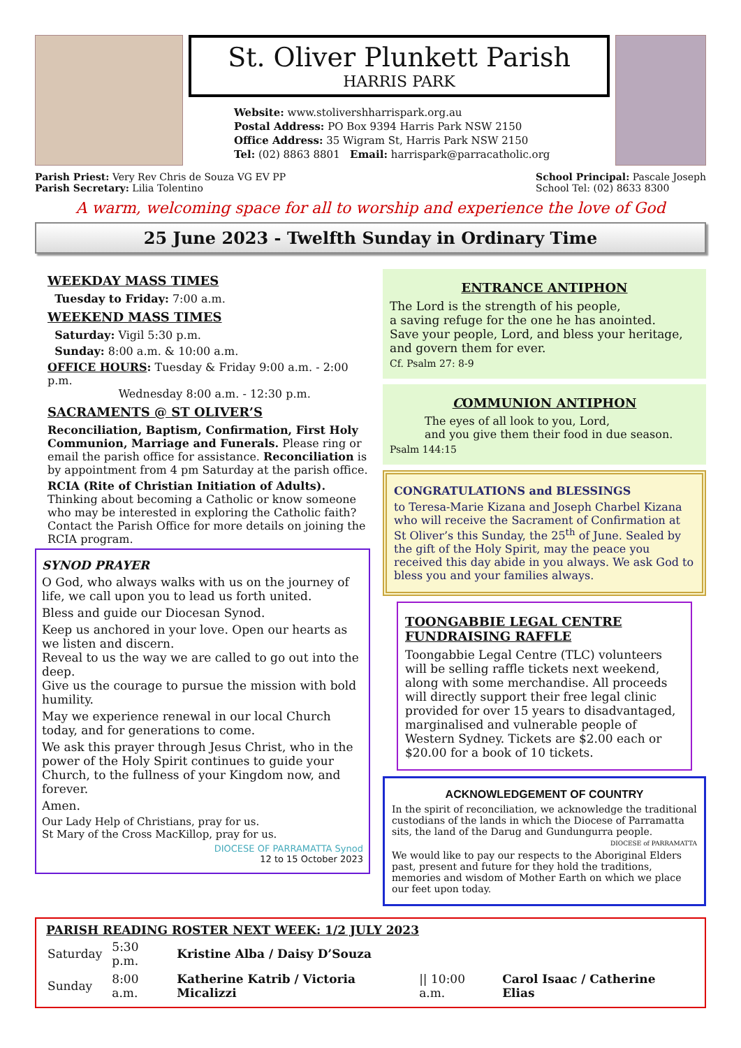St. Oliver Plunkett Parish
HARRIS PARK
Website: www.stolivershharrispark.org.au
Postal Address: PO Box 9394 Harris Park NSW 2150
Office Address: 35 Wigram St, Harris Park NSW 2150
Tel: (02) 8863 8801 Email: harrispark@parracatholic.org
Parish Priest: Very Rev Chris de Souza VG EV PP
Parish Secretary: Lilia Tolentino
School Principal: Pascale Joseph
School Tel: (02) 8633 8300
A warm, welcoming space for all to worship and experience the love of God
25 June 2023 - Twelfth Sunday in Ordinary Time
WEEKDAY MASS TIMES
Tuesday to Friday: 7:00 a.m.
WEEKEND MASS TIMES
Saturday: Vigil 5:30 p.m.
Sunday: 8:00 a.m. & 10:00 a.m.
OFFICE HOURS: Tuesday & Friday 9:00 a.m. - 2:00 p.m.
Wednesday 8:00 a.m. - 12:30 p.m.
SACRAMENTS @ ST OLIVER’S
Reconciliation, Baptism, Confirmation, First Holy Communion, Marriage and Funerals. Please ring or email the parish office for assistance. Reconciliation is by appointment from 4 pm Saturday at the parish office.
RCIA (Rite of Christian Initiation of Adults). Thinking about becoming a Catholic or know someone who may be interested in exploring the Catholic faith? Contact the Parish Office for more details on joining the RCIA program.
SYNOD PRAYER
O God, who always walks with us on the journey of life, we call upon you to lead us forth united.
Bless and guide our Diocesan Synod.
Keep us anchored in your love. Open our hearts as we listen and discern.
Reveal to us the way we are called to go out into the deep.
Give us the courage to pursue the mission with bold humility.
May we experience renewal in our local Church today, and for generations to come.
We ask this prayer through Jesus Christ, who in the power of the Holy Spirit continues to guide your Church, to the fullness of your Kingdom now, and forever.
Amen.
Our Lady Help of Christians, pray for us.
St Mary of the Cross MacKillop, pray for us.
DIOCESE OF PARRAMATTA Synod
12 to 15 October 2023
ENTRANCE ANTIPHON
The Lord is the strength of his people,
a saving refuge for the one he has anointed.
Save your people, Lord, and bless your heritage,
and govern them for ever.
Cf. Psalm 27: 8-9
COMMUNION ANTIPHON
The eyes of all look to you, Lord,
and you give them their food in due season.
Psalm 144:15
CONGRATULATIONS and BLESSINGS
to Teresa-Marie Kizana and Joseph Charbel Kizana who will receive the Sacrament of Confirmation at St Oliver’s this Sunday, the 25<sup>th</sup> of June. Sealed by the gift of the Holy Spirit, may the peace you received this day abide in you always. We ask God to bless you and your families always.
TOONGABBIE LEGAL CENTRE FUNDRAISING RAFFLE
Toongabbie Legal Centre (TLC) volunteers will be selling raffle tickets next weekend, along with some merchandise. All proceeds will directly support their free legal clinic provided for over 15 years to disadvantaged, marginalised and vulnerable people of Western Sydney. Tickets are $2.00 each or $20.00 for a book of 10 tickets.
ACKNOWLEDGEMENT OF COUNTRY
In the spirit of reconciliation, we acknowledge the traditional custodians of the lands in which the Diocese of Parramatta sits, the land of the Darug and Gundungurra people.
DIOCESE of PARRAMATTA
We would like to pay our respects to the Aboriginal Elders past, present and future for they hold the traditions, memories and wisdom of Mother Earth on which we place our feet upon today.
PARISH READING ROSTER NEXT WEEK: 1/2 JULY 2023
| Saturday | 5:30 p.m. | Kristine Alba / Daisy D’Souza | | |
| Sunday | 8:00 a.m. | Katherine Katrib / Victoria Micalizzi | // 10:00 a.m. | Carol Isaac / Catherine Elias |